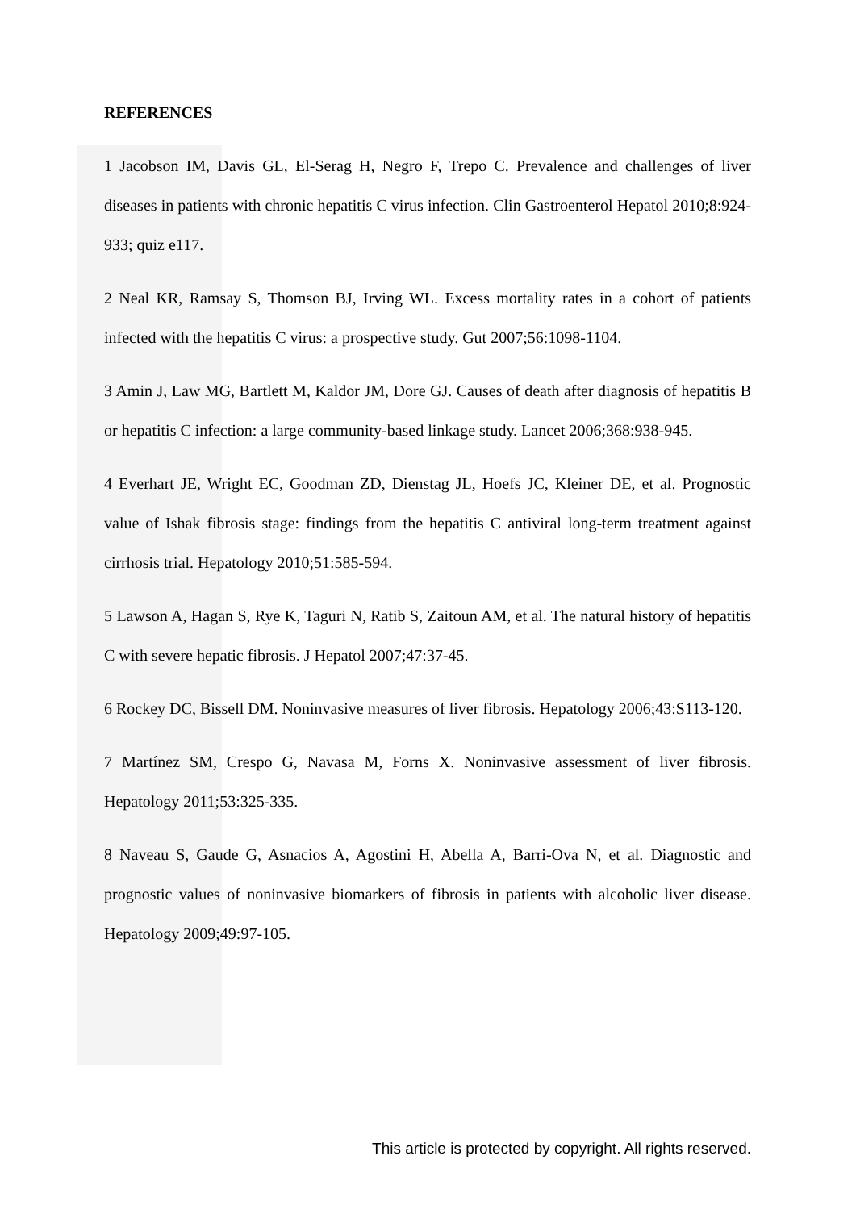REFERENCES
1 Jacobson IM, Davis GL, El-Serag H, Negro F, Trepo C. Prevalence and challenges of liver diseases in patients with chronic hepatitis C virus infection. Clin Gastroenterol Hepatol 2010;8:924-933; quiz e117.
2 Neal KR, Ramsay S, Thomson BJ, Irving WL. Excess mortality rates in a cohort of patients infected with the hepatitis C virus: a prospective study. Gut 2007;56:1098-1104.
3 Amin J, Law MG, Bartlett M, Kaldor JM, Dore GJ. Causes of death after diagnosis of hepatitis B or hepatitis C infection: a large community-based linkage study. Lancet 2006;368:938-945.
4 Everhart JE, Wright EC, Goodman ZD, Dienstag JL, Hoefs JC, Kleiner DE, et al. Prognostic value of Ishak fibrosis stage: findings from the hepatitis C antiviral long-term treatment against cirrhosis trial. Hepatology 2010;51:585-594.
5 Lawson A, Hagan S, Rye K, Taguri N, Ratib S, Zaitoun AM, et al. The natural history of hepatitis C with severe hepatic fibrosis. J Hepatol 2007;47:37-45.
6 Rockey DC, Bissell DM. Noninvasive measures of liver fibrosis. Hepatology 2006;43:S113-120.
7 Martínez SM, Crespo G, Navasa M, Forns X. Noninvasive assessment of liver fibrosis. Hepatology 2011;53:325-335.
8 Naveau S, Gaude G, Asnacios A, Agostini H, Abella A, Barri-Ova N, et al. Diagnostic and prognostic values of noninvasive biomarkers of fibrosis in patients with alcoholic liver disease. Hepatology 2009;49:97-105.
This article is protected by copyright. All rights reserved.